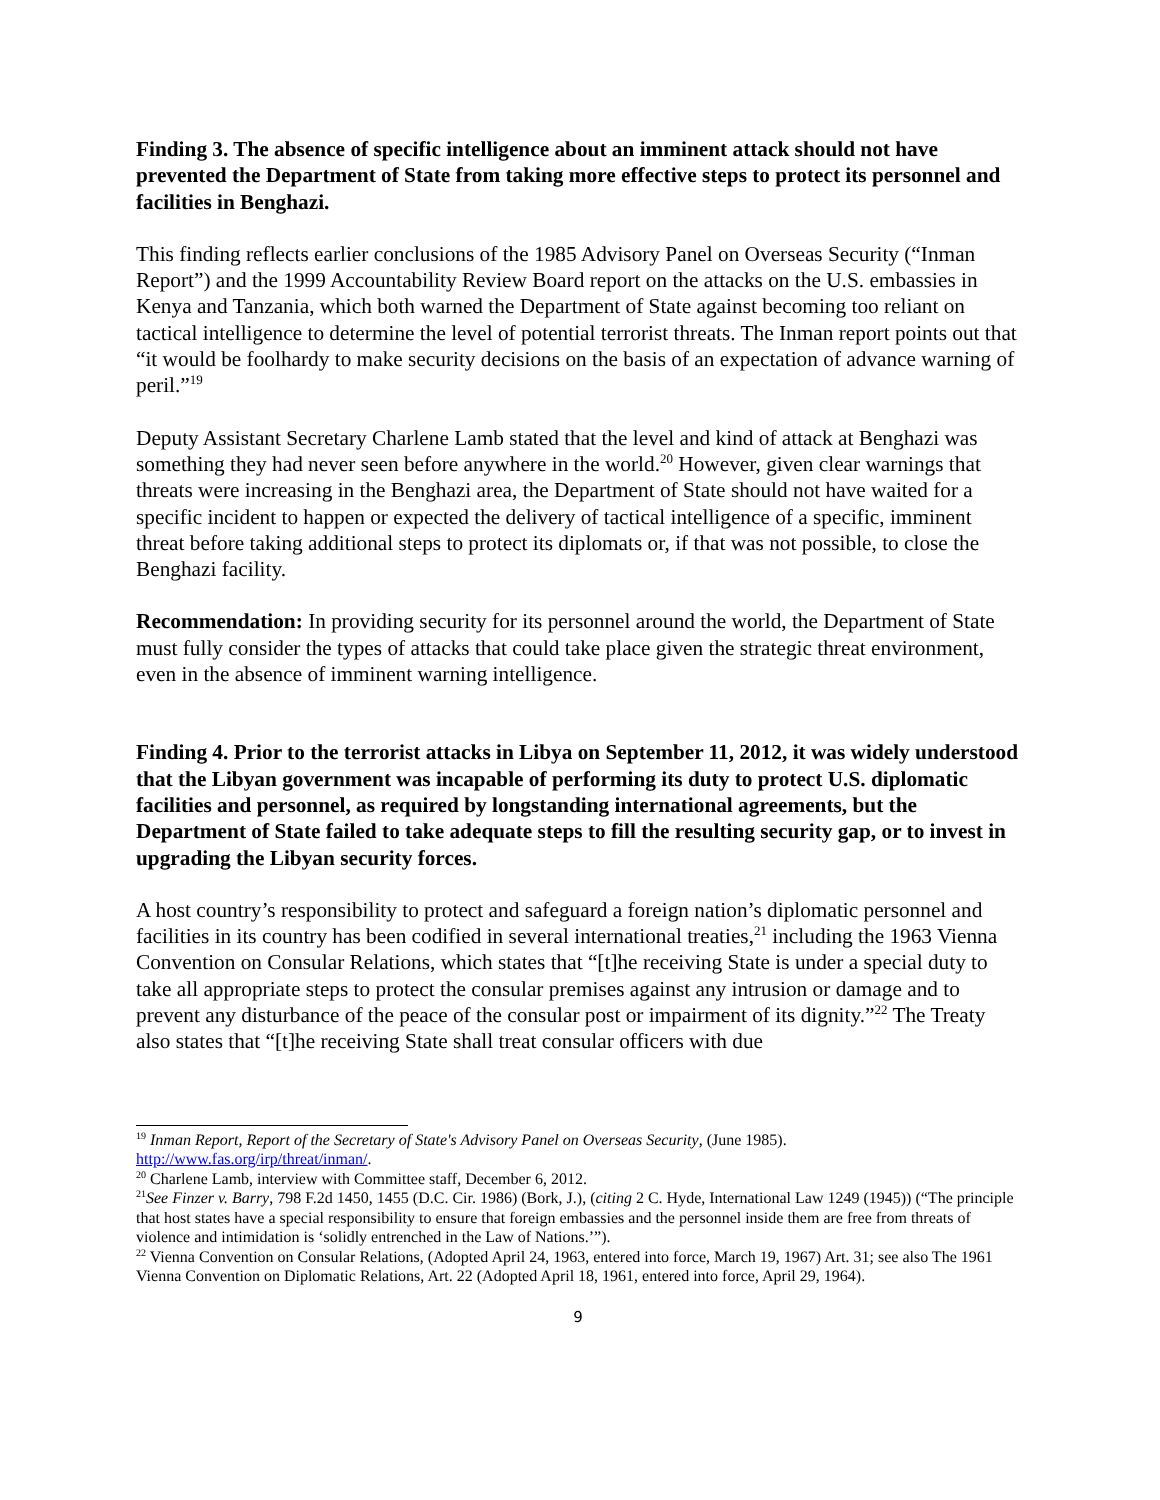Finding 3. The absence of specific intelligence about an imminent attack should not have prevented the Department of State from taking more effective steps to protect its personnel and facilities in Benghazi.
This finding reflects earlier conclusions of the 1985 Advisory Panel on Overseas Security (“Inman Report”) and the 1999 Accountability Review Board report on the attacks on the U.S. embassies in Kenya and Tanzania, which both warned the Department of State against becoming too reliant on tactical intelligence to determine the level of potential terrorist threats. The Inman report points out that “it would be foolhardy to make security decisions on the basis of an expectation of advance warning of peril.”<sup>19</sup>
Deputy Assistant Secretary Charlene Lamb stated that the level and kind of attack at Benghazi was something they had never seen before anywhere in the world.<sup>20</sup> However, given clear warnings that threats were increasing in the Benghazi area, the Department of State should not have waited for a specific incident to happen or expected the delivery of tactical intelligence of a specific, imminent threat before taking additional steps to protect its diplomats or, if that was not possible, to close the Benghazi facility.
Recommendation: In providing security for its personnel around the world, the Department of State must fully consider the types of attacks that could take place given the strategic threat environment, even in the absence of imminent warning intelligence.
Finding 4. Prior to the terrorist attacks in Libya on September 11, 2012, it was widely understood that the Libyan government was incapable of performing its duty to protect U.S. diplomatic facilities and personnel, as required by longstanding international agreements, but the Department of State failed to take adequate steps to fill the resulting security gap, or to invest in upgrading the Libyan security forces.
A host country’s responsibility to protect and safeguard a foreign nation’s diplomatic personnel and facilities in its country has been codified in several international treaties,<sup>21</sup> including the 1963 Vienna Convention on Consular Relations, which states that “[t]he receiving State is under a special duty to take all appropriate steps to protect the consular premises against any intrusion or damage and to prevent any disturbance of the peace of the consular post or impairment of its dignity.”<sup>22</sup> The Treaty also states that “[t]he receiving State shall treat consular officers with due
<sup>19</sup> Inman Report, Report of the Secretary of State's Advisory Panel on Overseas Security, (June 1985). http://www.fas.org/irp/threat/inman/.
<sup>20</sup> Charlene Lamb, interview with Committee staff, December 6, 2012.
<sup>21</sup> See Finzer v. Barry, 798 F.2d 1450, 1455 (D.C. Cir. 1986) (Bork, J.), (citing 2 C. Hyde, International Law 1249 (1945)) (“The principle that host states have a special responsibility to ensure that foreign embassies and the personnel inside them are free from threats of violence and intimidation is ‘solidly entrenched in the Law of Nations.’”).
<sup>22</sup> Vienna Convention on Consular Relations, (Adopted April 24, 1963, entered into force, March 19, 1967) Art. 31; see also The 1961 Vienna Convention on Diplomatic Relations, Art. 22 (Adopted April 18, 1961, entered into force, April 29, 1964).
9